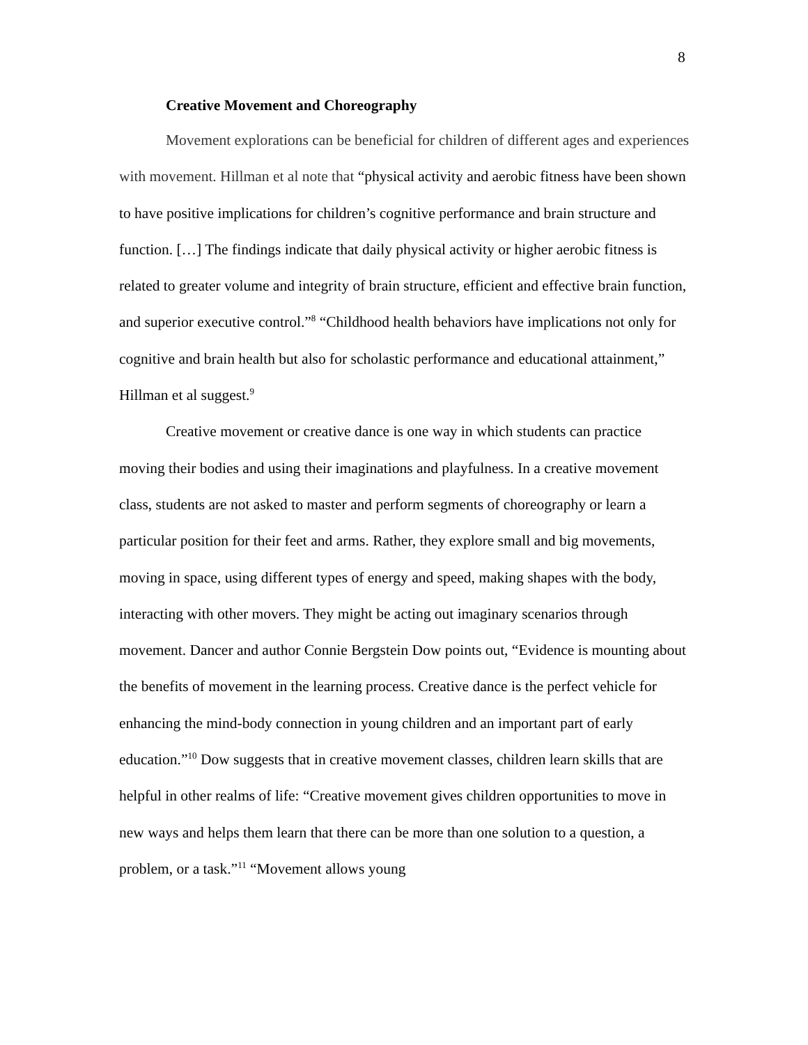8
Creative Movement and Choreography
Movement explorations can be beneficial for children of different ages and experiences with movement. Hillman et al note that “physical activity and aerobic fitness have been shown to have positive implications for children’s cognitive performance and brain structure and function. […] The findings indicate that daily physical activity or higher aerobic fitness is related to greater volume and integrity of brain structure, efficient and effective brain function, and superior executive control.”<sup>8</sup> “Childhood health behaviors have implications not only for cognitive and brain health but also for scholastic performance and educational attainment,” Hillman et al suggest.<sup>9</sup>
Creative movement or creative dance is one way in which students can practice moving their bodies and using their imaginations and playfulness. In a creative movement class, students are not asked to master and perform segments of choreography or learn a particular position for their feet and arms. Rather, they explore small and big movements, moving in space, using different types of energy and speed, making shapes with the body, interacting with other movers. They might be acting out imaginary scenarios through movement. Dancer and author Connie Bergstein Dow points out, “Evidence is mounting about the benefits of movement in the learning process. Creative dance is the perfect vehicle for enhancing the mind-body connection in young children and an important part of early education.”<sup>10</sup> Dow suggests that in creative movement classes, children learn skills that are helpful in other realms of life: “Creative movement gives children opportunities to move in new ways and helps them learn that there can be more than one solution to a question, a problem, or a task.”<sup>11</sup> “Movement allows young